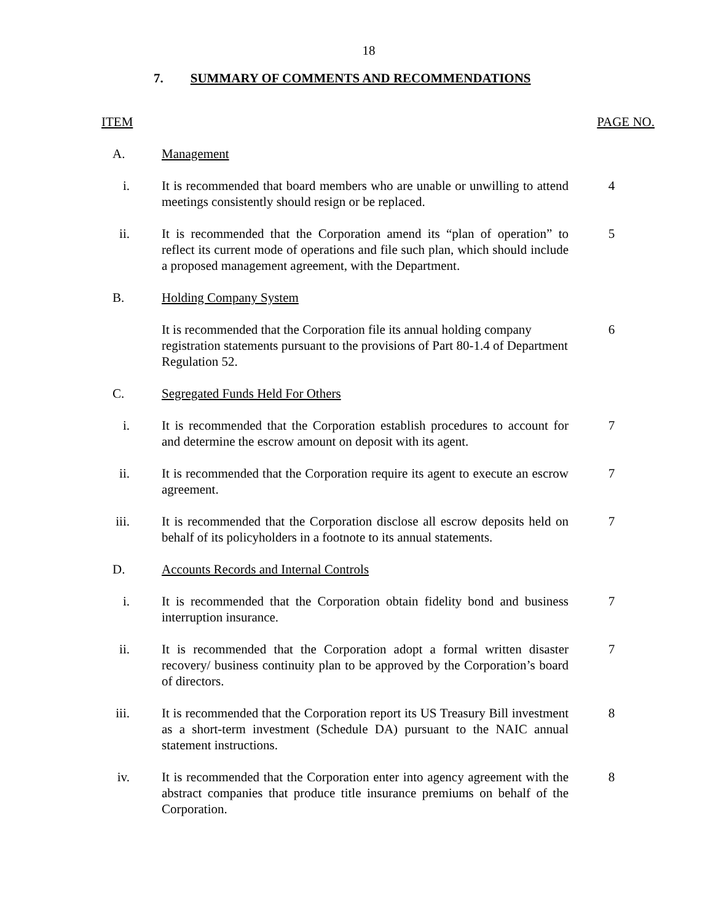18
7. SUMMARY OF COMMENTS AND RECOMMENDATIONS
| ITEM | | PAGE NO. |
| --- | --- | --- |
| A. | Management | |
| i. | It is recommended that board members who are unable or unwilling to attend meetings consistently should resign or be replaced. | 4 |
| ii. | It is recommended that the Corporation amend its “plan of operation” to reflect its current mode of operations and file such plan, which should include a proposed management agreement, with the Department. | 5 |
| B. | Holding Company System | |
| | It is recommended that the Corporation file its annual holding company registration statements pursuant to the provisions of Part 80-1.4 of Department Regulation 52. | 6 |
| C. | Segregated Funds Held For Others | |
| i. | It is recommended that the Corporation establish procedures to account for and determine the escrow amount on deposit with its agent. | 7 |
| ii. | It is recommended that the Corporation require its agent to execute an escrow agreement. | 7 |
| iii. | It is recommended that the Corporation disclose all escrow deposits held on behalf of its policyholders in a footnote to its annual statements. | 7 |
| D. | Accounts Records and Internal Controls | |
| i. | It is recommended that the Corporation obtain fidelity bond and business interruption insurance. | 7 |
| ii. | It is recommended that the Corporation adopt a formal written disaster recovery/ business continuity plan to be approved by the Corporation’s board of directors. | 7 |
| iii. | It is recommended that the Corporation report its US Treasury Bill investment as a short-term investment (Schedule DA) pursuant to the NAIC annual statement instructions. | 8 |
| iv. | It is recommended that the Corporation enter into agency agreement with the abstract companies that produce title insurance premiums on behalf of the Corporation. | 8 |